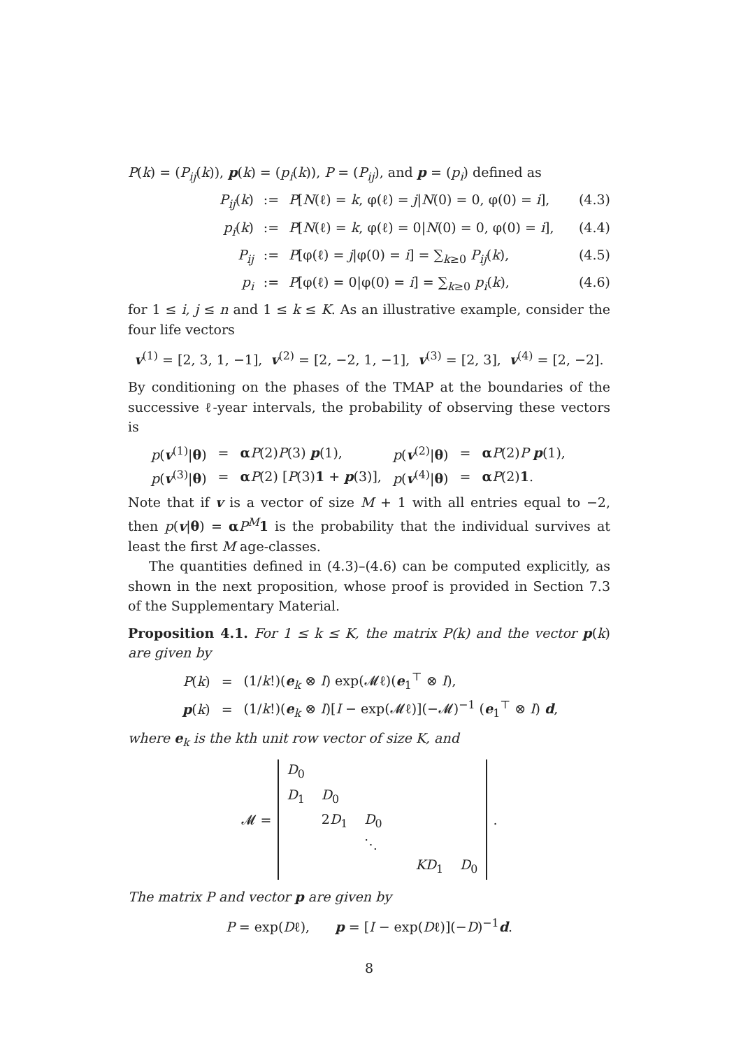P(k) = (P<sub>ij</sub>(k)), p(k) = (p<sub>i</sub>(k)), P = (P<sub>ij</sub>), and p = (p<sub>i</sub>) defined as
P<sub>ij</sub>(k):= P[N(ℓ) = k, φ(ℓ) = j|N(0) = 0, φ(0) = i], (4.3)
p<sub>i</sub>(k):= P[N(ℓ) = k, φ(ℓ) = 0|N(0) = 0, φ(0) = i], (4.4)
P<sub>ij</sub>:= P[φ(ℓ) = j|φ(0) = i] = ∑<sub>k≥0</sub> P<sub>ij</sub>(k), (4.5)
p<sub>i</sub>:= P[φ(ℓ) = 0|φ(0) = i] = ∑<sub>k≥0</sub> p<sub>i</sub>(k), (4.6)
for 1 ≤ i, j ≤ n and 1 ≤ k ≤ K. As an illustrative example, consider the four life vectors
v<sup>(1)</sup> = [2, 3, 1, −1], v<sup>(2)</sup> = [2, −2, 1, −1], v<sup>(3)</sup> = [2, 3], v<sup>(4)</sup> = [2, −2].
By conditioning on the phases of the TMAP at the boundaries of the successive ℓ-year intervals, the probability of observing these vectors is
| p ( v<sup>(1)</sup>/ θ ) | = | α P (2) P (3) p (1), | p ( v<sup>(2)</sup>/ θ ) | = | α P (2) P p (1), |
| p ( v<sup>(3)</sup>/ θ ) | = | α P (2) [ P (3) 1 + p (3)], | p ( v<sup>(4)</sup>/ θ ) | = | α P (2) 1 . |
Note that if v is a vector of size M + 1 with all entries equal to −2, then p(v|θ) = αP<sup>M</sup> 1 is the probability that the individual survives at least the first M age-classes.
The quantities defined in (4.3)–(4.6) can be computed explicitly, as shown in the next proposition, whose proof is provided in Section 7.3 of the Supplementary Material.
Proposition 4.1. For 1 ≤ k ≤ K, the matrix P(k) and the vector p(k) are given by
| P ( k ) | = | (1/ k !)( e<sub>k</sub> ⊗ I ) exp(𝓜ℓ)( e<sub>1</sub><sup>⊤</sup> ⊗ I ), |
| p ( k ) | = | (1/ k !)( e<sub>k</sub> ⊗ I )[ I − exp(𝓜ℓ)](−𝓜)<sup>−1</sup> ( e<sub>1</sub><sup>⊤</sup> ⊗ I ) d , |
where e<sub>k</sub> is the kth unit row vector of size K, and
𝓜 =
| D<sub>0</sub> | | | | | |
| D<sub>1</sub> | D<sub>0</sub> | | | | |
| | 2 D<sub>1</sub> | D<sub>0</sub> | | | |
| | | ⋱ | | | |
| | | | | KD<sub>1</sub> | D<sub>0</sub> |
.
The matrix P and vector p are given by
P = exp(Dℓ), p = [I − exp(Dℓ)](−D)<sup>−1</sup>d.
8